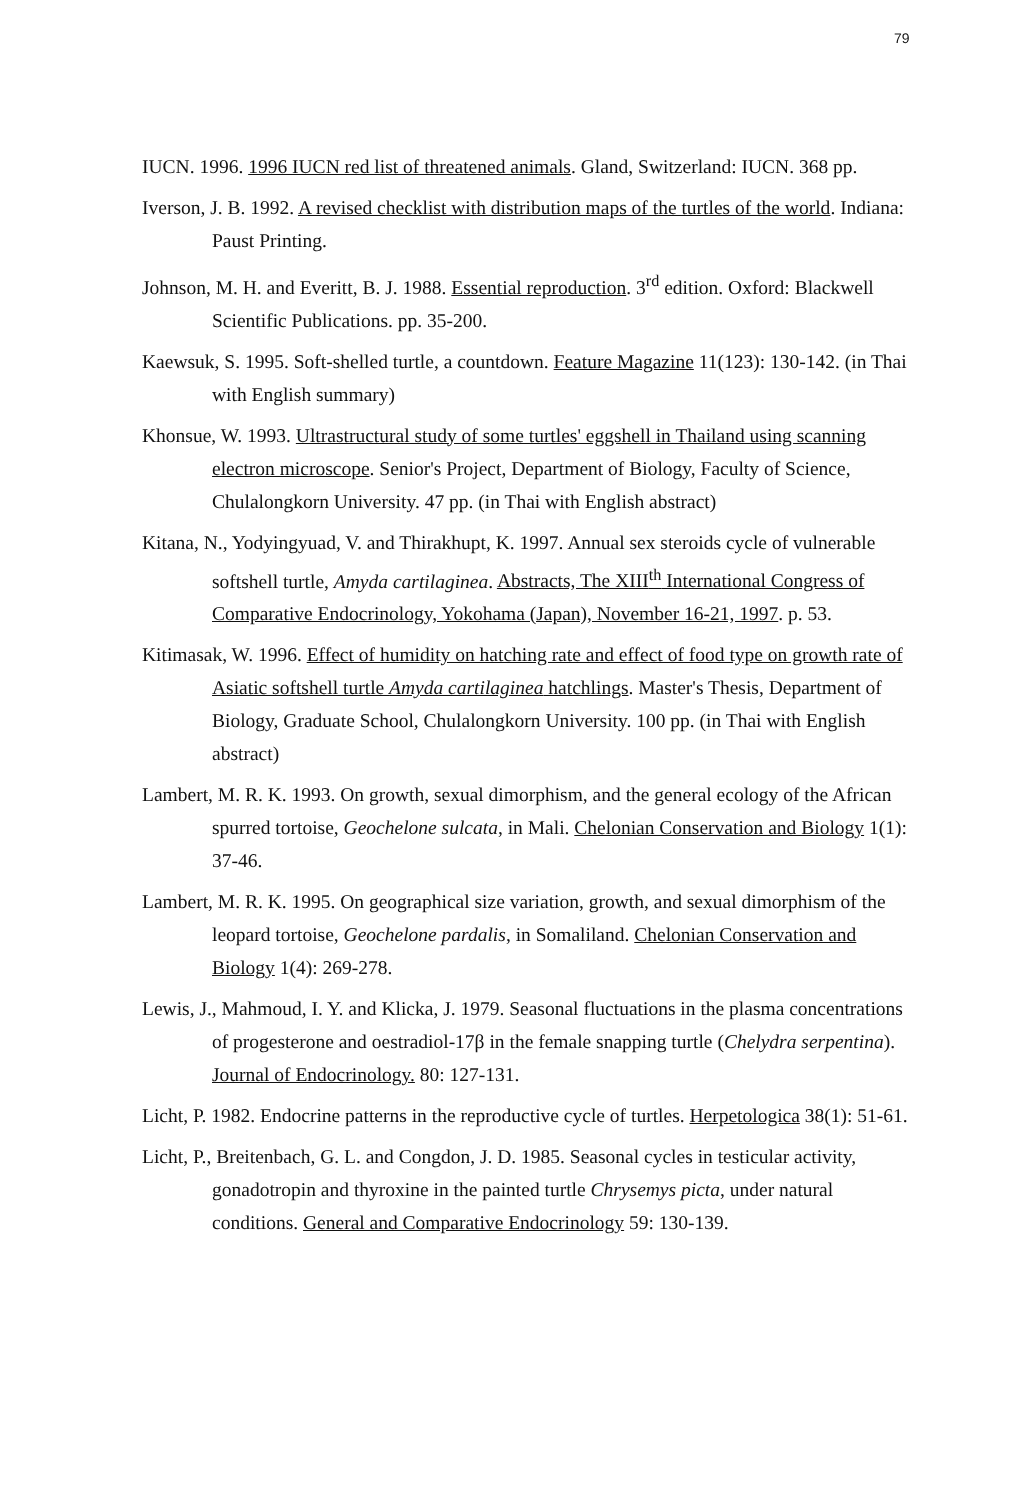79
IUCN. 1996. 1996 IUCN red list of threatened animals. Gland, Switzerland: IUCN. 368 pp.
Iverson, J. B. 1992. A revised checklist with distribution maps of the turtles of the world. Indiana: Paust Printing.
Johnson, M. H. and Everitt, B. J. 1988. Essential reproduction. 3<sup>rd</sup> edition. Oxford: Blackwell Scientific Publications. pp. 35-200.
Kaewsuk, S. 1995. Soft-shelled turtle, a countdown. Feature Magazine 11(123): 130-142. (in Thai with English summary)
Khonsue, W. 1993. Ultrastructural study of some turtles' eggshell in Thailand using scanning electron microscope. Senior's Project, Department of Biology, Faculty of Science, Chulalongkorn University. 47 pp. (in Thai with English abstract)
Kitana, N., Yodyingyuad, V. and Thirakhupt, K. 1997. Annual sex steroids cycle of vulnerable softshell turtle, Amyda cartilaginea. Abstracts, The XIII<sup>th</sup> International Congress of Comparative Endocrinology, Yokohama (Japan), November 16-21, 1997. p. 53.
Kitimasak, W. 1996. Effect of humidity on hatching rate and effect of food type on growth rate of Asiatic softshell turtle Amyda cartilaginea hatchlings. Master's Thesis, Department of Biology, Graduate School, Chulalongkorn University. 100 pp. (in Thai with English abstract)
Lambert, M. R. K. 1993. On growth, sexual dimorphism, and the general ecology of the African spurred tortoise, Geochelone sulcata, in Mali. Chelonian Conservation and Biology 1(1): 37-46.
Lambert, M. R. K. 1995. On geographical size variation, growth, and sexual dimorphism of the leopard tortoise, Geochelone pardalis, in Somaliland. Chelonian Conservation and Biology 1(4): 269-278.
Lewis, J., Mahmoud, I. Y. and Klicka, J. 1979. Seasonal fluctuations in the plasma concentrations of progesterone and oestradiol-17β in the female snapping turtle (Chelydra serpentina). Journal of Endocrinology. 80: 127-131.
Licht, P. 1982. Endocrine patterns in the reproductive cycle of turtles. Herpetologica 38(1): 51-61.
Licht, P., Breitenbach, G. L. and Congdon, J. D. 1985. Seasonal cycles in testicular activity, gonadotropin and thyroxine in the painted turtle Chrysemys picta, under natural conditions. General and Comparative Endocrinology 59: 130-139.